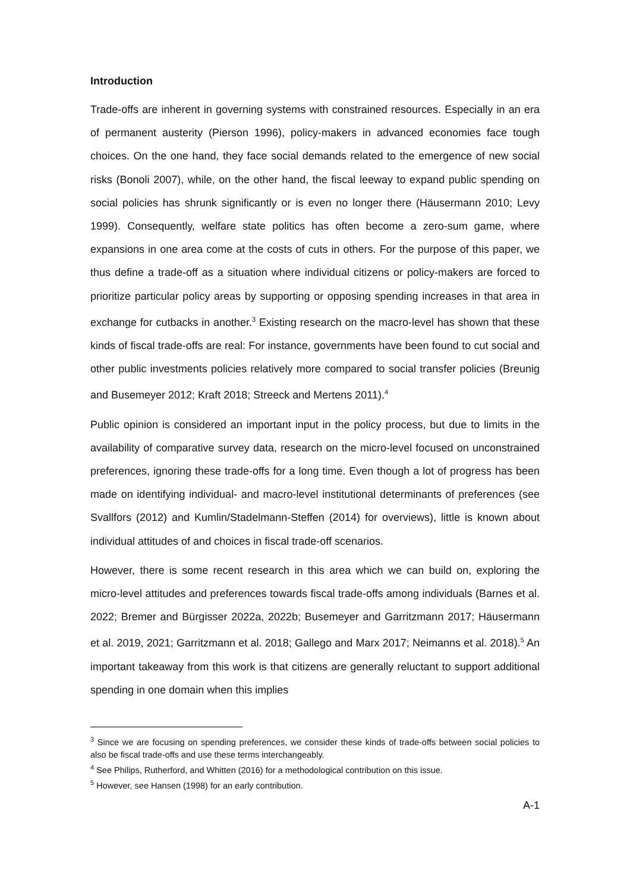Introduction
Trade-offs are inherent in governing systems with constrained resources. Especially in an era of permanent austerity (Pierson 1996), policy-makers in advanced economies face tough choices. On the one hand, they face social demands related to the emergence of new social risks (Bonoli 2007), while, on the other hand, the fiscal leeway to expand public spending on social policies has shrunk significantly or is even no longer there (Häusermann 2010; Levy 1999). Consequently, welfare state politics has often become a zero-sum game, where expansions in one area come at the costs of cuts in others. For the purpose of this paper, we thus define a trade-off as a situation where individual citizens or policy-makers are forced to prioritize particular policy areas by supporting or opposing spending increases in that area in exchange for cutbacks in another.<sup>3</sup> Existing research on the macro-level has shown that these kinds of fiscal trade-offs are real: For instance, governments have been found to cut social and other public investments policies relatively more compared to social transfer policies (Breunig and Busemeyer 2012; Kraft 2018; Streeck and Mertens 2011).<sup>4</sup>
Public opinion is considered an important input in the policy process, but due to limits in the availability of comparative survey data, research on the micro-level focused on unconstrained preferences, ignoring these trade-offs for a long time. Even though a lot of progress has been made on identifying individual- and macro-level institutional determinants of preferences (see Svallfors (2012) and Kumlin/Stadelmann-Steffen (2014) for overviews), little is known about individual attitudes of and choices in fiscal trade-off scenarios.
However, there is some recent research in this area which we can build on, exploring the micro-level attitudes and preferences towards fiscal trade-offs among individuals (Barnes et al. 2022; Bremer and Bürgisser 2022a, 2022b; Busemeyer and Garritzmann 2017; Häusermann et al. 2019, 2021; Garritzmann et al. 2018; Gallego and Marx 2017; Neimanns et al. 2018).<sup>5</sup> An important takeaway from this work is that citizens are generally reluctant to support additional spending in one domain when this implies
<sup>3</sup> Since we are focusing on spending preferences, we consider these kinds of trade-offs between social policies to also be fiscal trade-offs and use these terms interchangeably.
<sup>4</sup> See Philips, Rutherford, and Whitten (2016) for a methodological contribution on this issue.
<sup>5</sup> However, see Hansen (1998) for an early contribution.
A-1